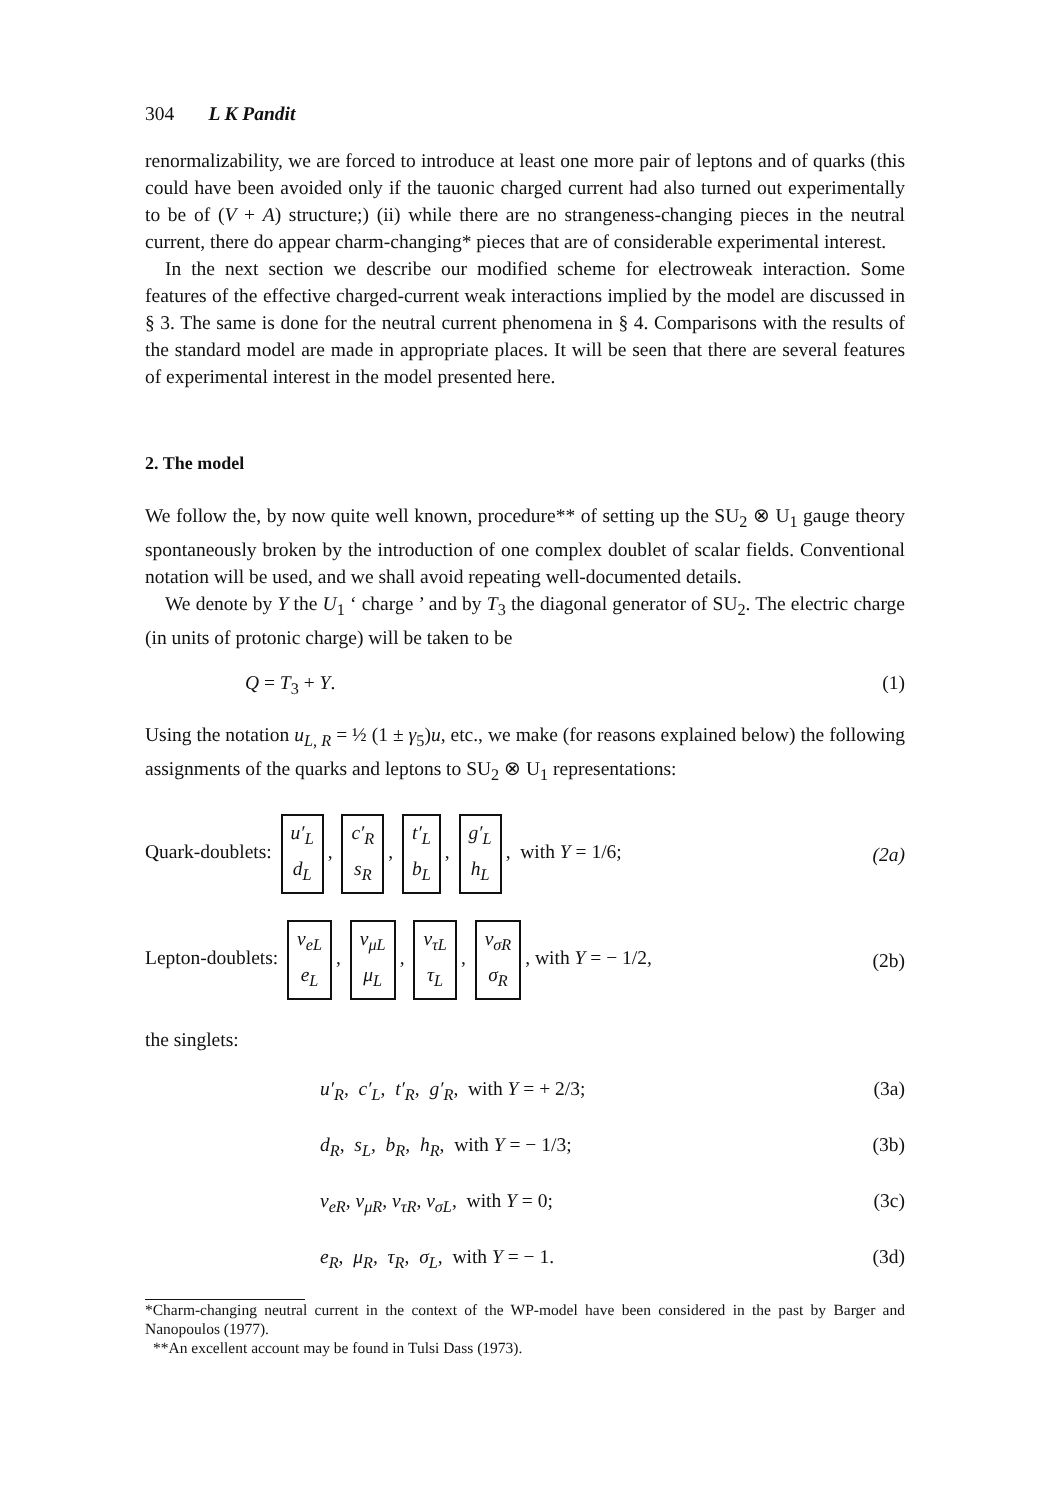304 L K Pandit
renormalizability, we are forced to introduce at least one more pair of leptons and of quarks (this could have been avoided only if the tauonic charged current had also turned out experimentally to be of (V + A) structure;) (ii) while there are no strangeness-changing pieces in the neutral current, there do appear charm-changing* pieces that are of considerable experimental interest.
In the next section we describe our modified scheme for electroweak interaction. Some features of the effective charged-current weak interactions implied by the model are discussed in § 3. The same is done for the neutral current phenomena in § 4. Comparisons with the results of the standard model are made in appropriate places. It will be seen that there are several features of experimental interest in the model presented here.
2. The model
We follow the, by now quite well known, procedure** of setting up the SU<sub>2</sub> ⊗ U<sub>1</sub> gauge theory spontaneously broken by the introduction of one complex doublet of scalar fields. Conventional notation will be used, and we shall avoid repeating well-documented details.
We denote by Y the U<sub>1</sub> ‘ charge ’ and by T<sub>3</sub> the diagonal generator of SU<sub>2</sub>. The electric charge (in units of protonic charge) will be taken to be
Q = T<sub>3</sub> + Y. (1)
Using the notation u<sub>L, R</sub> = ½ (1 ± γ<sub>5</sub>)u, etc., we make (for reasons explained below) the following assignments of the quarks and leptons to SU<sub>2</sub> ⊗ U<sub>1</sub> representations:
Quark-doublets: u′<sub>L</sub>
d<sub>L</sub>, c′<sub>R</sub>
s<sub>R</sub>, t′<sub>L</sub>
b<sub>L</sub>, g′<sub>L</sub>
h<sub>L</sub>, with Y = 1/6; (2a)
Lepton-doublets: ν<sub>eL</sub>
e<sub>L</sub>, ν<sub>μL</sub>
μ<sub>L</sub>, ν<sub>τL</sub>
τ<sub>L</sub>, ν<sub>σR</sub>
σ<sub>R</sub>, with Y = − 1/2, (2b)
the singlets:
u′<sub>R</sub>, c′<sub>L</sub>, t′<sub>R</sub>, g′<sub>R</sub>, with Y = + 2/3; (3a)
d<sub>R</sub>, s<sub>L</sub>, b<sub>R</sub>, h<sub>R</sub>, with Y = − 1/3; (3b)
ν<sub>eR</sub>, ν<sub>μR</sub>, ν<sub>τR</sub>, ν<sub>σL</sub>, with Y = 0; (3c)
e<sub>R</sub>, μ<sub>R</sub>, τ<sub>R</sub>, σ<sub>L</sub>, with Y = − 1. (3d)
*Charm-changing neutral current in the context of the WP-model have been considered in the past by Barger and Nanopoulos (1977).
**An excellent account may be found in Tulsi Dass (1973).